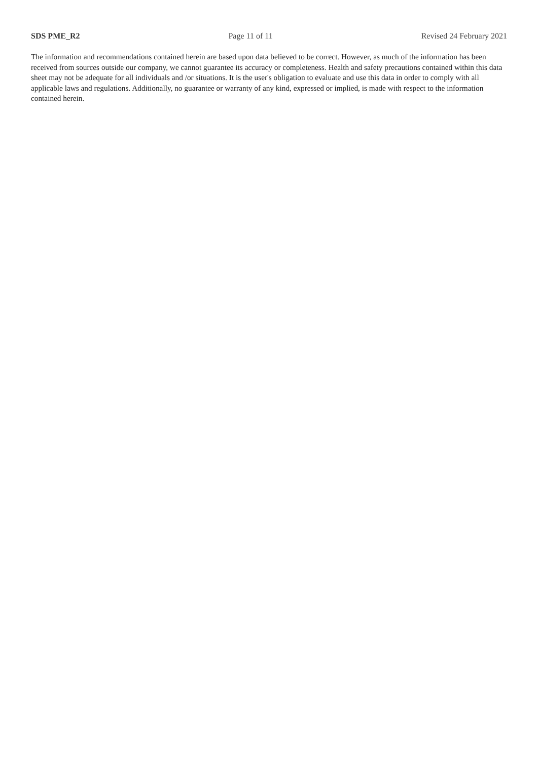SDS PME_R2 Page 11 of 11 Revised 24 February 2021
The information and recommendations contained herein are based upon data believed to be correct. However, as much of the information has been received from sources outside our company, we cannot guarantee its accuracy or completeness. Health and safety precautions contained within this data sheet may not be adequate for all individuals and /or situations. It is the user's obligation to evaluate and use this data in order to comply with all applicable laws and regulations. Additionally, no guarantee or warranty of any kind, expressed or implied, is made with respect to the information contained herein.